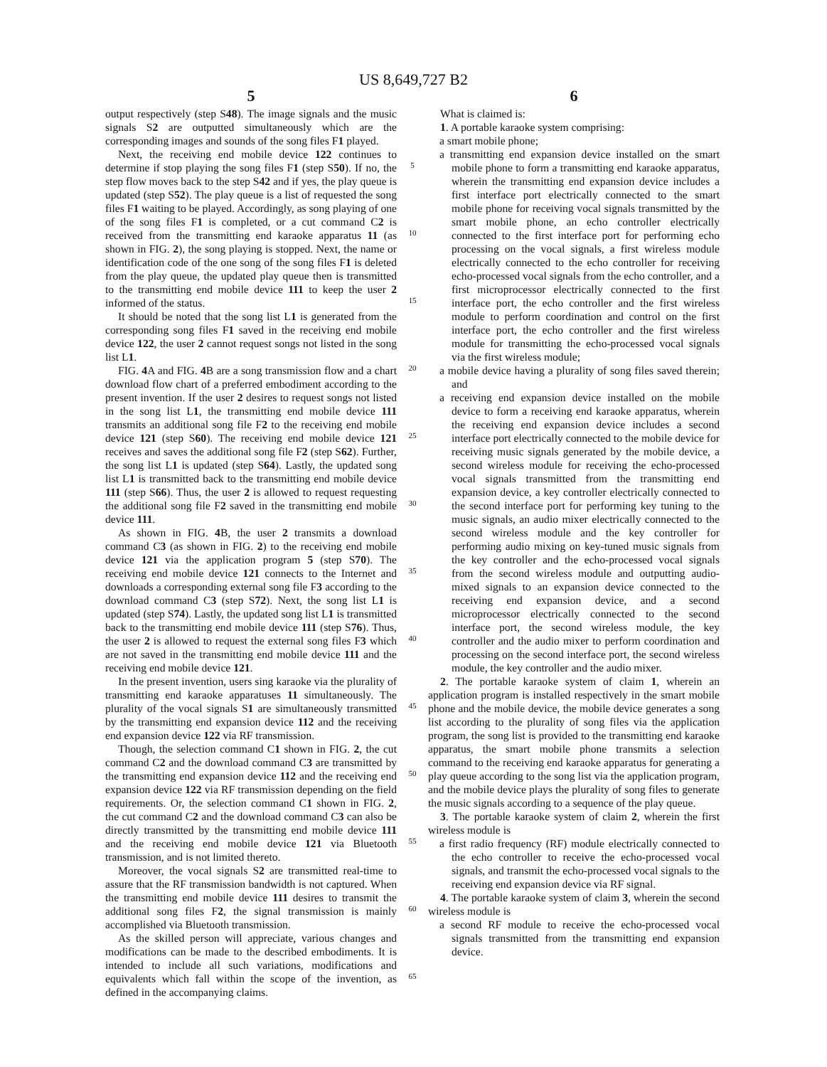US 8,649,727 B2
5
output respectively (step S48). The image signals and the music signals S2 are outputted simultaneously which are the corresponding images and sounds of the song files F1 played.
Next, the receiving end mobile device 122 continues to determine if stop playing the song files F1 (step S50). If no, the step flow moves back to the step S42 and if yes, the play queue is updated (step S52). The play queue is a list of requested the song files F1 waiting to be played. Accordingly, as song playing of one of the song files F1 is completed, or a cut command C2 is received from the transmitting end karaoke apparatus 11 (as shown in FIG. 2), the song playing is stopped. Next, the name or identification code of the one song of the song files F1 is deleted from the play queue, the updated play queue then is transmitted to the transmitting end mobile device 111 to keep the user 2 informed of the status.
It should be noted that the song list L1 is generated from the corresponding song files F1 saved in the receiving end mobile device 122, the user 2 cannot request songs not listed in the song list L1.
FIG. 4 A and FIG. 4 B are a song transmission flow and a chart download flow chart of a preferred embodiment according to the present invention. If the user 2 desires to request songs not listed in the song list L1, the transmitting end mobile device 111 transmits an additional song file F2 to the receiving end mobile device 121 (step S60). The receiving end mobile device 121 receives and saves the additional song file F2 (step S62). Further, the song list L1 is updated (step S64). Lastly, the updated song list L1 is transmitted back to the transmitting end mobile device 111 (step S66). Thus, the user 2 is allowed to request requesting the additional song file F2 saved in the transmitting end mobile device 111.
As shown in FIG. 4 B, the user 2 transmits a download command C3 (as shown in FIG. 2) to the receiving end mobile device 121 via the application program 5 (step S70). The receiving end mobile device 121 connects to the Internet and downloads a corresponding external song file F3 according to the download command C3 (step S72). Next, the song list L1 is updated (step S74). Lastly, the updated song list L1 is transmitted back to the transmitting end mobile device 111 (step S76). Thus, the user 2 is allowed to request the external song files F3 which are not saved in the transmitting end mobile device 111 and the receiving end mobile device 121.
In the present invention, users sing karaoke via the plurality of transmitting end karaoke apparatuses 11 simultaneously. The plurality of the vocal signals S1 are simultaneously transmitted by the transmitting end expansion device 112 and the receiving end expansion device 122 via RF transmission.
Though, the selection command C1 shown in FIG. 2, the cut command C2 and the download command C3 are transmitted by the transmitting end expansion device 112 and the receiving end expansion device 122 via RF transmission depending on the field requirements. Or, the selection command C1 shown in FIG. 2, the cut command C2 and the download command C3 can also be directly transmitted by the transmitting end mobile device 111 and the receiving end mobile device 121 via Bluetooth transmission, and is not limited thereto.
Moreover, the vocal signals S2 are transmitted real-time to assure that the RF transmission bandwidth is not captured. When the transmitting end mobile device 111 desires to transmit the additional song files F2, the signal transmission is mainly accomplished via Bluetooth transmission.
As the skilled person will appreciate, various changes and modifications can be made to the described embodiments. It is intended to include all such variations, modifications and equivalents which fall within the scope of the invention, as defined in the accompanying claims.
5
10
15
20
25
30
35
40
45
50
55
60
65
6
What is claimed is:
1. A portable karaoke system comprising:
a smart mobile phone;
a transmitting end expansion device installed on the smart mobile phone to form a transmitting end karaoke apparatus, wherein the transmitting end expansion device includes a first interface port electrically connected to the smart mobile phone for receiving vocal signals transmitted by the smart mobile phone, an echo controller electrically connected to the first interface port for performing echo processing on the vocal signals, a first wireless module electrically connected to the echo controller for receiving echo-processed vocal signals from the echo controller, and a first microprocessor electrically connected to the first interface port, the echo controller and the first wireless module to perform coordination and control on the first interface port, the echo controller and the first wireless module for transmitting the echo-processed vocal signals via the first wireless module;
a mobile device having a plurality of song files saved therein; and
a receiving end expansion device installed on the mobile device to form a receiving end karaoke apparatus, wherein the receiving end expansion device includes a second interface port electrically connected to the mobile device for receiving music signals generated by the mobile device, a second wireless module for receiving the echo-processed vocal signals transmitted from the transmitting end expansion device, a key controller electrically connected to the second interface port for performing key tuning to the music signals, an audio mixer electrically connected to the second wireless module and the key controller for performing audio mixing on key-tuned music signals from the key controller and the echo-processed vocal signals from the second wireless module and outputting audio-mixed signals to an expansion device connected to the receiving end expansion device, and a second microprocessor electrically connected to the second interface port, the second wireless module, the key controller and the audio mixer to perform coordination and processing on the second interface port, the second wireless module, the key controller and the audio mixer.
2. The portable karaoke system of claim 1, wherein an application program is installed respectively in the smart mobile phone and the mobile device, the mobile device generates a song list according to the plurality of song files via the application program, the song list is provided to the transmitting end karaoke apparatus, the smart mobile phone transmits a selection command to the receiving end karaoke apparatus for generating a play queue according to the song list via the application program, and the mobile device plays the plurality of song files to generate the music signals according to a sequence of the play queue.
3. The portable karaoke system of claim 2, wherein the first wireless module is
a first radio frequency (RF) module electrically connected to the echo controller to receive the echo-processed vocal signals, and transmit the echo-processed vocal signals to the receiving end expansion device via RF signal.
4. The portable karaoke system of claim 3, wherein the second wireless module is
a second RF module to receive the echo-processed vocal signals transmitted from the transmitting end expansion device.